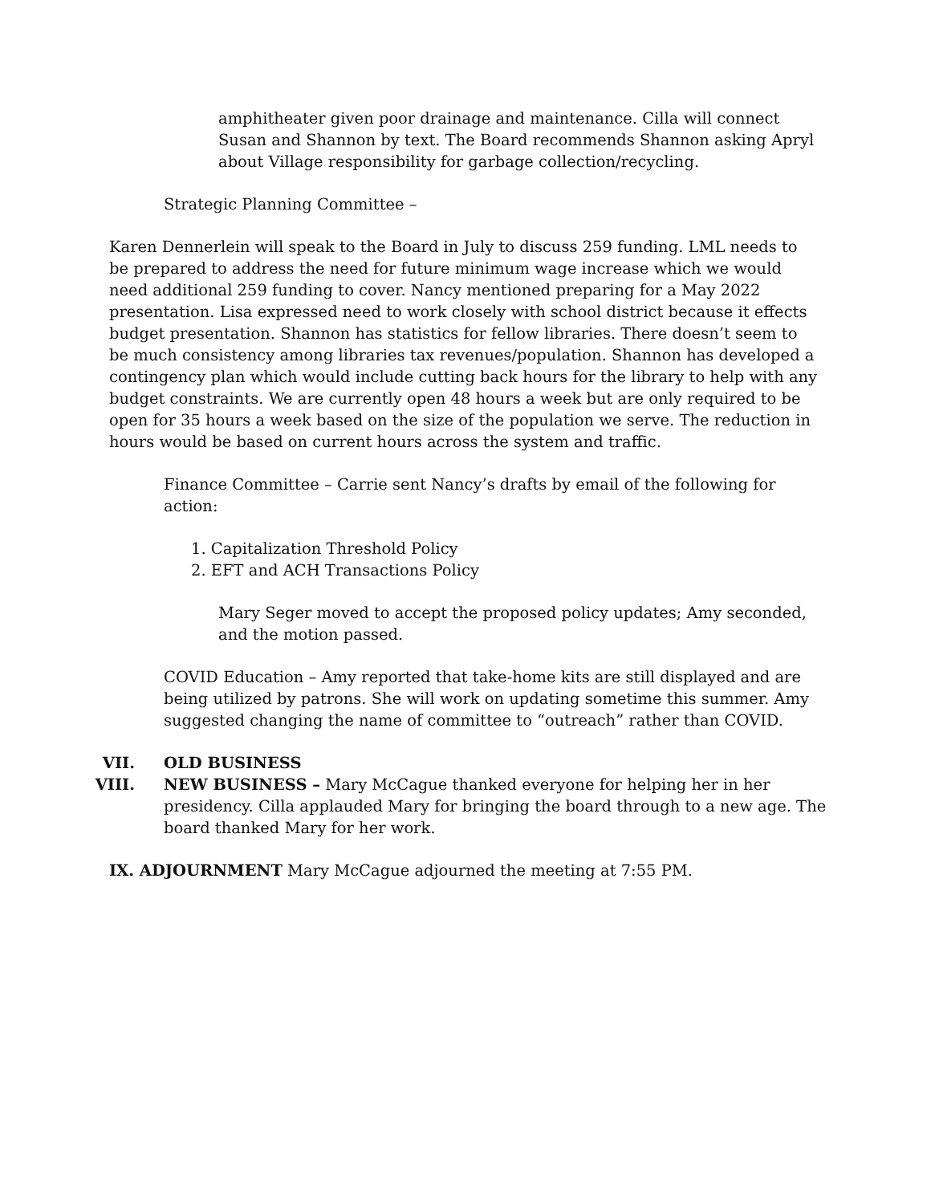amphitheater given poor drainage and maintenance. Cilla will connect Susan and Shannon by text. The Board recommends Shannon asking Apryl about Village responsibility for garbage collection/recycling.
Strategic Planning Committee –
Karen Dennerlein will speak to the Board in July to discuss 259 funding. LML needs to be prepared to address the need for future minimum wage increase which we would need additional 259 funding to cover. Nancy mentioned preparing for a May 2022 presentation. Lisa expressed need to work closely with school district because it effects budget presentation. Shannon has statistics for fellow libraries. There doesn’t seem to be much consistency among libraries tax revenues/population. Shannon has developed a contingency plan which would include cutting back hours for the library to help with any budget constraints. We are currently open 48 hours a week but are only required to be open for 35 hours a week based on the size of the population we serve. The reduction in hours would be based on current hours across the system and traffic.
Finance Committee – Carrie sent Nancy’s drafts by email of the following for action:
1. Capitalization Threshold Policy
2. EFT and ACH Transactions Policy
Mary Seger moved to accept the proposed policy updates; Amy seconded, and the motion passed.
COVID Education – Amy reported that take-home kits are still displayed and are being utilized by patrons. She will work on updating sometime this summer. Amy suggested changing the name of committee to “outreach” rather than COVID.
VII. OLD BUSINESS
VIII. NEW BUSINESS – Mary McCague thanked everyone for helping her in her presidency. Cilla applauded Mary for bringing the board through to a new age. The board thanked Mary for her work.
IX. ADJOURNMENT Mary McCague adjourned the meeting at 7:55 PM.